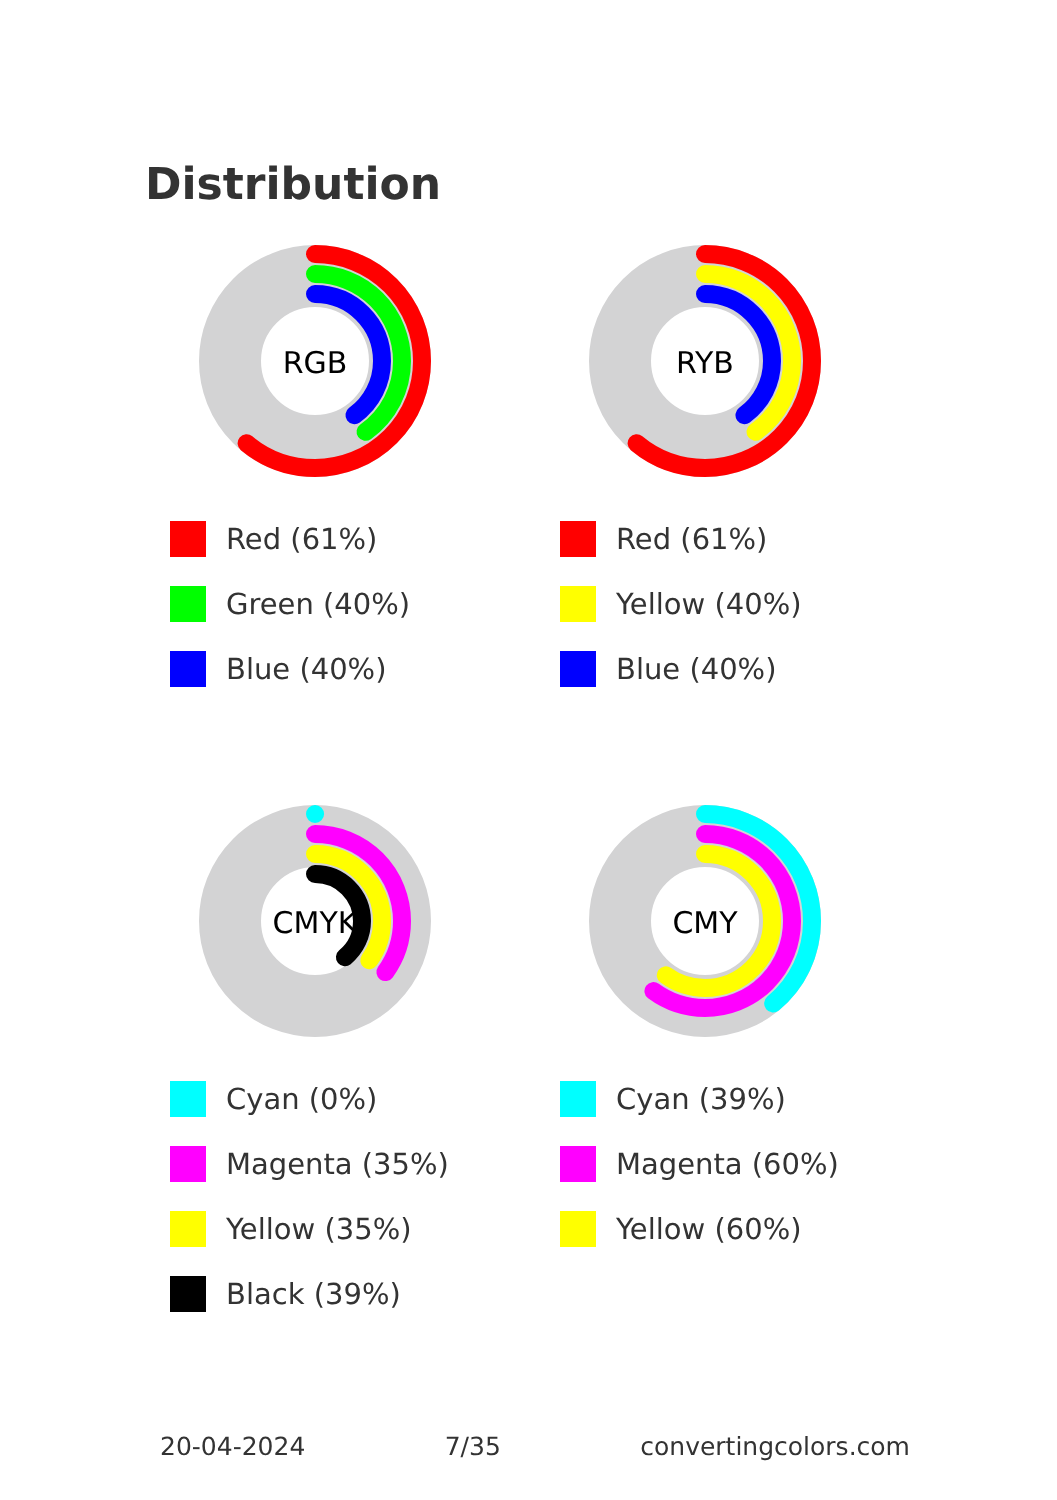Distribution
RGB
Red (61%)
Green (40%)
Blue (40%)
RYB
Red (61%)
Yellow (40%)
Blue (40%)
CMYK
Cyan (0%)
Magenta (35%)
Yellow (35%)
Black (39%)
CMY
Cyan (39%)
Magenta (60%)
Yellow (60%)
20-04-2024 7/35 convertingcolors.com